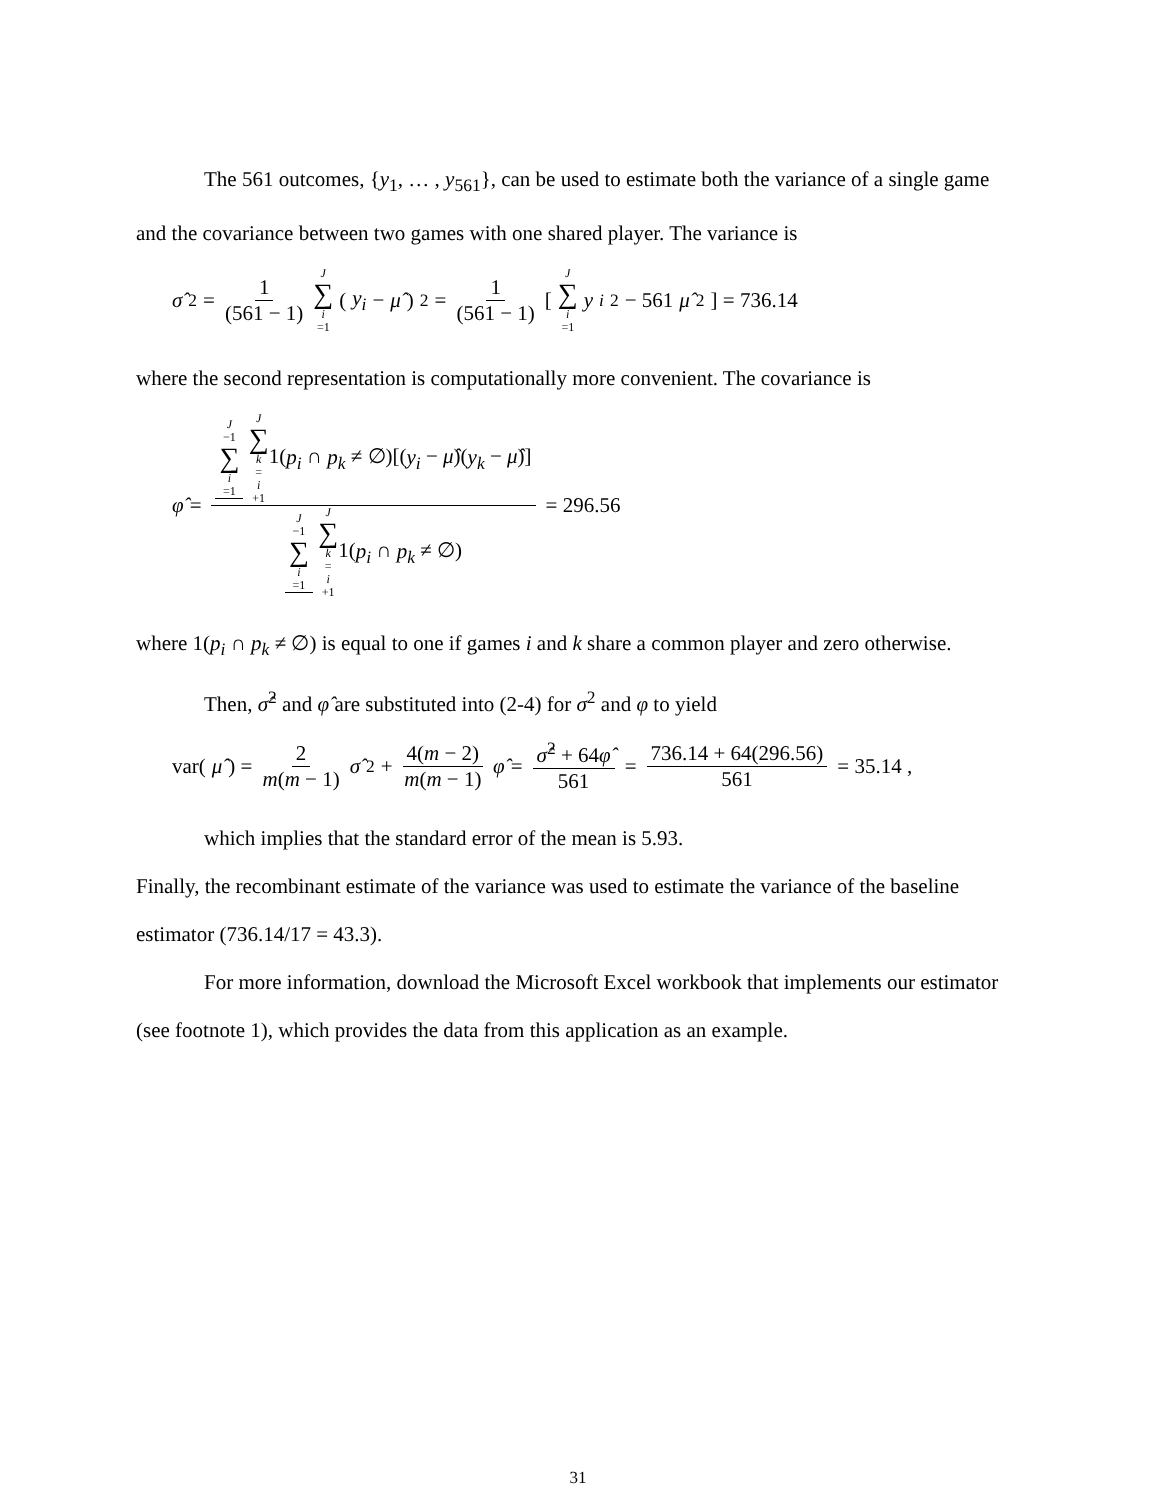The 561 outcomes, {y<sub>1</sub>, … , y<sub>561</sub>}, can be used to estimate both the variance of a single game and the covariance between two games with one shared player. The variance is
σ̂<sup>2</sup> = 1 (561 − 1) J ∑ i =1 (y<sub>i</sub> − μ̂)<sup>2</sup> = 1 (561 − 1) [J ∑ i =1 y<sub>i</sub><sup>2</sup> − 561 μ̂<sup>2</sup> ] = 736.14
where the second representation is computationally more convenient. The covariance is
φ̂ = J −1 ∑ i =1 J ∑ k = i +11(p<sub>i</sub> ∩ p<sub>k</sub> ≠ ∅)[(y<sub>i</sub> − μ̂)(y<sub>k</sub> − μ̂)] J −1 ∑ i =1 J ∑ k = i +11(p<sub>i</sub> ∩ p<sub>k</sub> ≠ ∅) = 296.56
where 1(p<sub>i</sub> ∩ p<sub>k</sub> ≠ ∅) is equal to one if games i and k share a common player and zero otherwise.
Then, σ̂<sup>2</sup> and φ̂ are substituted into (2-4) for σ<sup>2</sup> and φ to yield
var(μ̂) = 2 m(m − 1) σ̂<sup>2</sup> + 4(m − 2) m(m − 1) φ̂ = σ̂<sup>2</sup> + 64φ̂ 561 = 736.14 + 64(296.56) 561 = 35.14 ,
which implies that the standard error of the mean is 5.93.
Finally, the recombinant estimate of the variance was used to estimate the variance of the baseline estimator (736.14/17 = 43.3).
For more information, download the Microsoft Excel workbook that implements our estimator (see footnote 1), which provides the data from this application as an example.
31